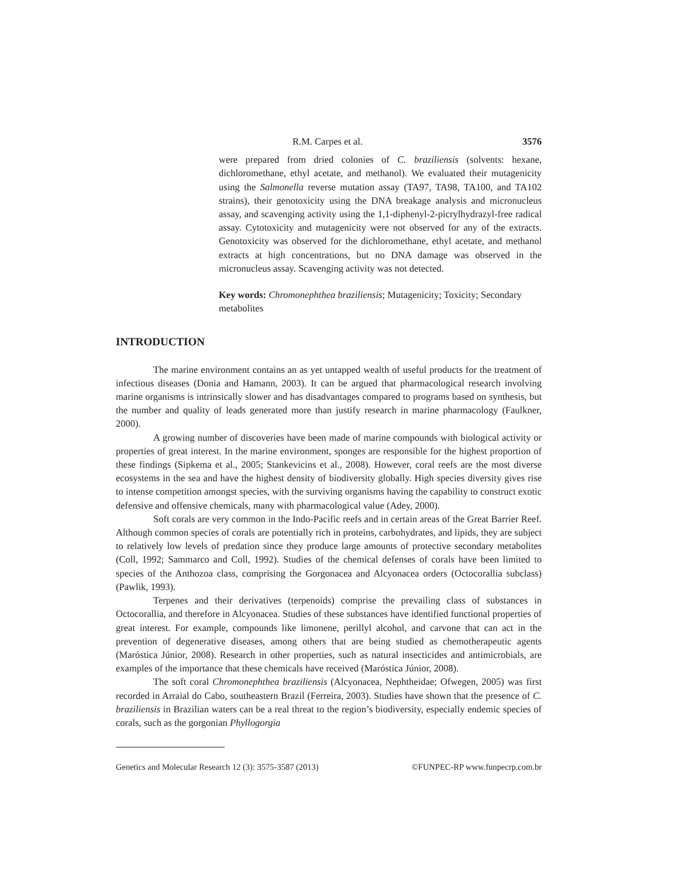R.M. Carpes et al. 3576
were prepared from dried colonies of C. braziliensis (solvents: hexane, dichloromethane, ethyl acetate, and methanol). We evaluated their mutagenicity using the Salmonella reverse mutation assay (TA97, TA98, TA100, and TA102 strains), their genotoxicity using the DNA breakage analysis and micronucleus assay, and scavenging activity using the 1,1-diphenyl-2-picrylhydrazyl-free radical assay. Cytotoxicity and mutagenicity were not observed for any of the extracts. Genotoxicity was observed for the dichloromethane, ethyl acetate, and methanol extracts at high concentrations, but no DNA damage was observed in the micronucleus assay. Scavenging activity was not detected.
Key words: Chromonephthea braziliensis; Mutagenicity; Toxicity; Secondary metabolites
INTRODUCTION
The marine environment contains an as yet untapped wealth of useful products for the treatment of infectious diseases (Donia and Hamann, 2003). It can be argued that pharmacological research involving marine organisms is intrinsically slower and has disadvantages compared to programs based on synthesis, but the number and quality of leads generated more than justify research in marine pharmacology (Faulkner, 2000).
A growing number of discoveries have been made of marine compounds with biological activity or properties of great interest. In the marine environment, sponges are responsible for the highest proportion of these findings (Sipkema et al., 2005; Stankevicins et al., 2008). However, coral reefs are the most diverse ecosystems in the sea and have the highest density of biodiversity globally. High species diversity gives rise to intense competition amongst species, with the surviving organisms having the capability to construct exotic defensive and offensive chemicals, many with pharmacological value (Adey, 2000).
Soft corals are very common in the Indo-Pacific reefs and in certain areas of the Great Barrier Reef. Although common species of corals are potentially rich in proteins, carbohydrates, and lipids, they are subject to relatively low levels of predation since they produce large amounts of protective secondary metabolites (Coll, 1992; Sammarco and Coll, 1992). Studies of the chemical defenses of corals have been limited to species of the Anthozoa class, comprising the Gorgonacea and Alcyonacea orders (Octocorallia subclass) (Pawlik, 1993).
Terpenes and their derivatives (terpenoids) comprise the prevailing class of substances in Octocorallia, and therefore in Alcyonacea. Studies of these substances have identified functional properties of great interest. For example, compounds like limonene, perillyl alcohol, and carvone that can act in the prevention of degenerative diseases, among others that are being studied as chemotherapeutic agents (Maróstica Júnior, 2008). Research in other properties, such as natural insecticides and antimicrobials, are examples of the importance that these chemicals have received (Maróstica Júnior, 2008).
The soft coral Chromonephthea braziliensis (Alcyonacea, Nephtheidae; Ofwegen, 2005) was first recorded in Arraial do Cabo, southeastern Brazil (Ferreira, 2003). Studies have shown that the presence of C. braziliensis in Brazilian waters can be a real threat to the region’s biodiversity, especially endemic species of corals, such as the gorgonian Phyllogorgia
Genetics and Molecular Research 12 (3): 3575-3587 (2013) ©FUNPEC-RP www.funpecrp.com.br